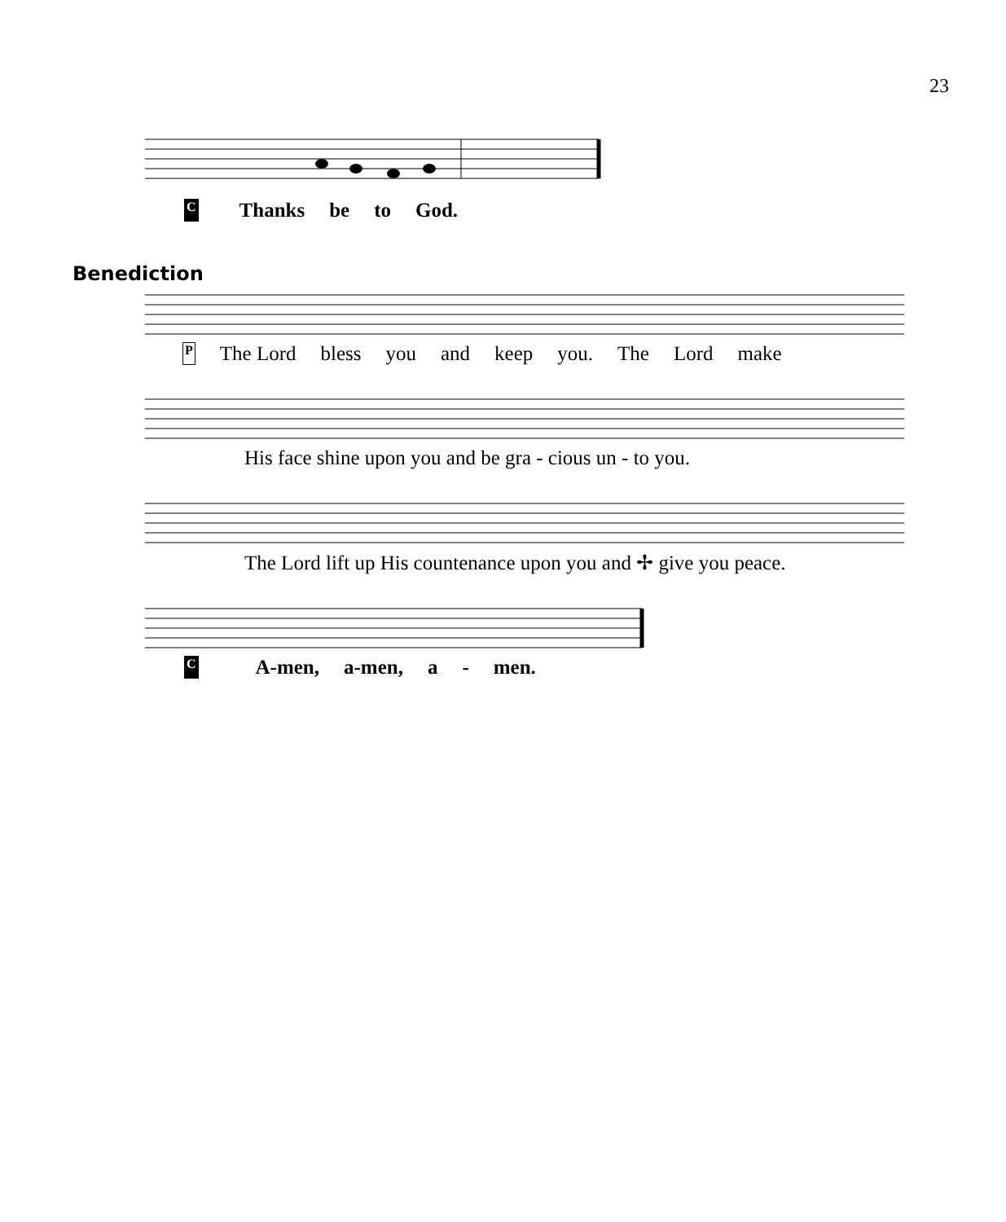23
C Thanks be to God.
Benediction
P The Lord bless you and keep you. The Lord make
His face shine upon you and be gra - cious un - to you.
The Lord lift up His countenance upon you and ✢ give you peace.
C A-men, a-men, a - men.